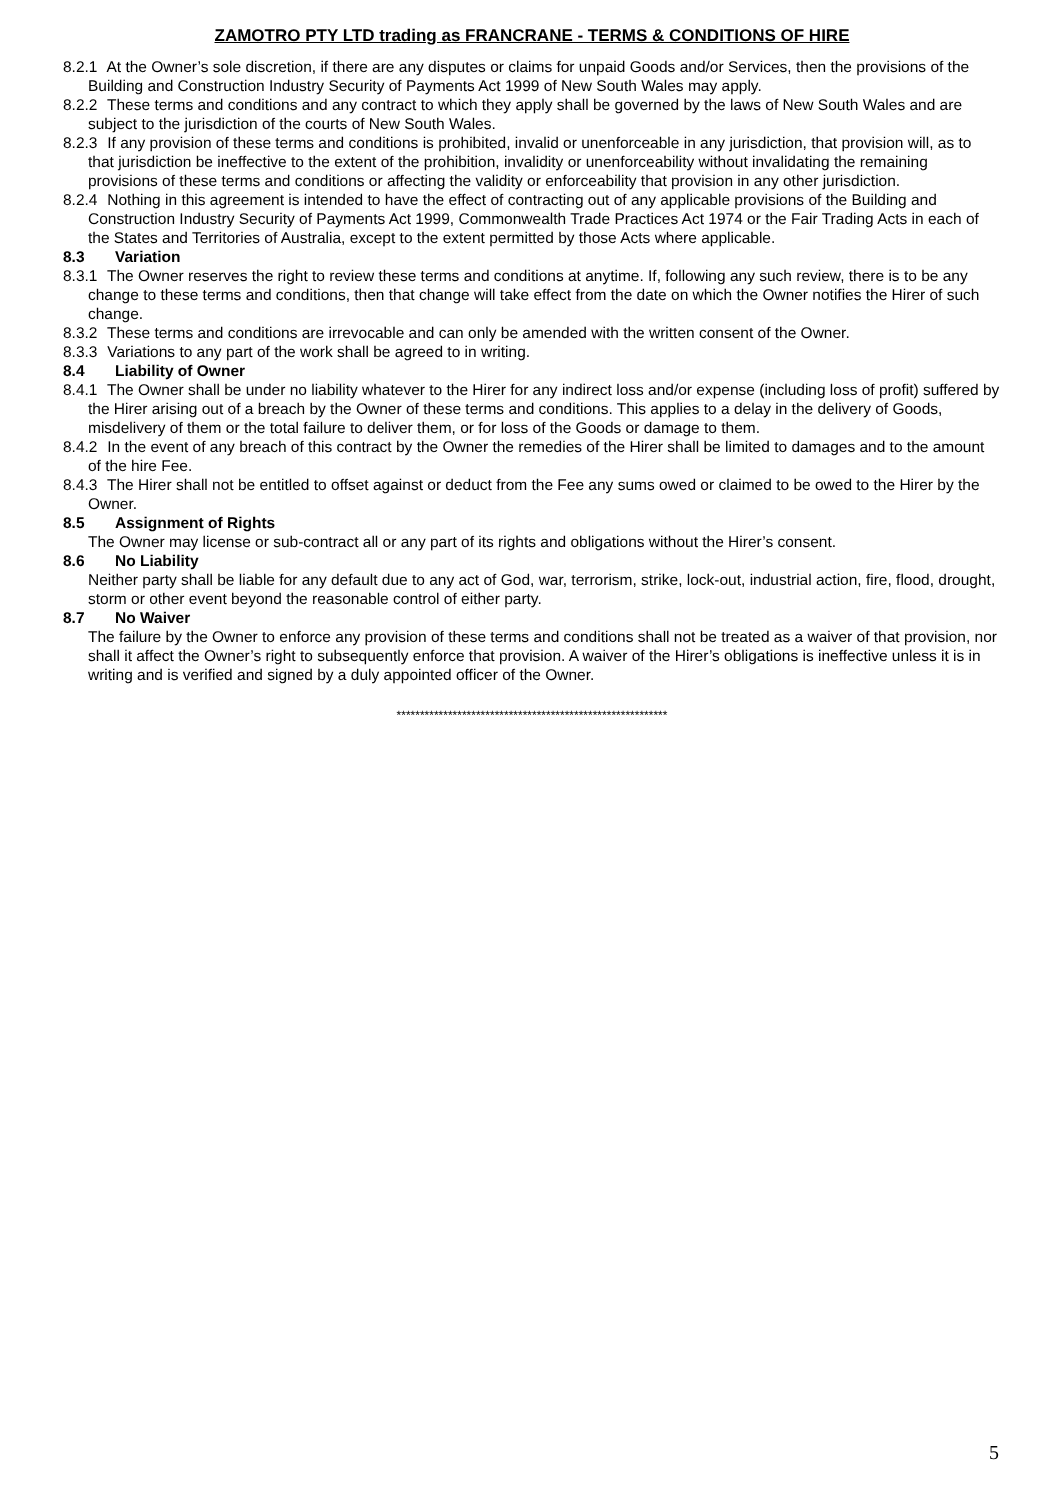ZAMOTRO PTY LTD trading as FRANCRANE - TERMS & CONDITIONS OF HIRE
8.2.1 At the Owner’s sole discretion, if there are any disputes or claims for unpaid Goods and/or Services, then the provisions of the Building and Construction Industry Security of Payments Act 1999 of New South Wales may apply.
8.2.2 These terms and conditions and any contract to which they apply shall be governed by the laws of New South Wales and are subject to the jurisdiction of the courts of New South Wales.
8.2.3 If any provision of these terms and conditions is prohibited, invalid or unenforceable in any jurisdiction, that provision will, as to that jurisdiction be ineffective to the extent of the prohibition, invalidity or unenforceability without invalidating the remaining provisions of these terms and conditions or affecting the validity or enforceability that provision in any other jurisdiction.
8.2.4 Nothing in this agreement is intended to have the effect of contracting out of any applicable provisions of the Building and Construction Industry Security of Payments Act 1999, Commonwealth Trade Practices Act 1974 or the Fair Trading Acts in each of the States and Territories of Australia, except to the extent permitted by those Acts where applicable.
8.3 Variation
8.3.1 The Owner reserves the right to review these terms and conditions at anytime. If, following any such review, there is to be any change to these terms and conditions, then that change will take effect from the date on which the Owner notifies the Hirer of such change.
8.3.2 These terms and conditions are irrevocable and can only be amended with the written consent of the Owner.
8.3.3 Variations to any part of the work shall be agreed to in writing.
8.4 Liability of Owner
8.4.1 The Owner shall be under no liability whatever to the Hirer for any indirect loss and/or expense (including loss of profit) suffered by the Hirer arising out of a breach by the Owner of these terms and conditions. This applies to a delay in the delivery of Goods, misdelivery of them or the total failure to deliver them, or for loss of the Goods or damage to them.
8.4.2 In the event of any breach of this contract by the Owner the remedies of the Hirer shall be limited to damages and to the amount of the hire Fee.
8.4.3 The Hirer shall not be entitled to offset against or deduct from the Fee any sums owed or claimed to be owed to the Hirer by the Owner.
8.5 Assignment of Rights
The Owner may license or sub-contract all or any part of its rights and obligations without the Hirer’s consent.
8.6 No Liability
Neither party shall be liable for any default due to any act of God, war, terrorism, strike, lock-out, industrial action, fire, flood, drought, storm or other event beyond the reasonable control of either party.
8.7 No Waiver
The failure by the Owner to enforce any provision of these terms and conditions shall not be treated as a waiver of that provision, nor shall it affect the Owner’s right to subsequently enforce that provision. A waiver of the Hirer’s obligations is ineffective unless it is in writing and is verified and signed by a duly appointed officer of the Owner.
**********************************************************
5